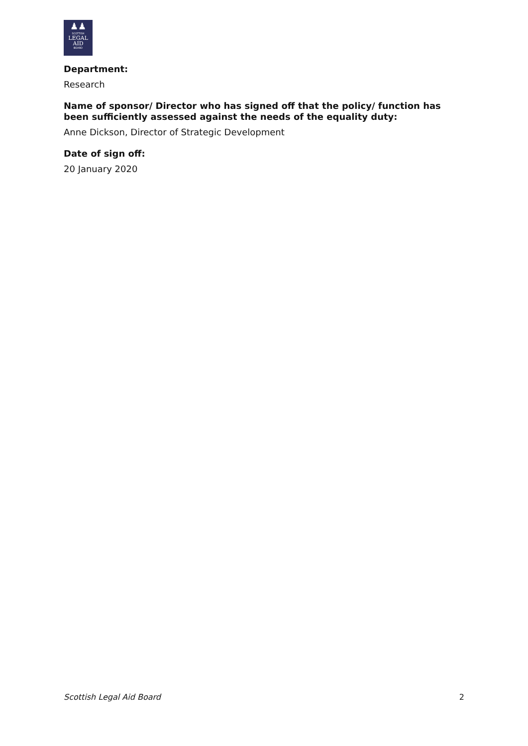♟♟
SCOTTISH
LEGAL
AID
BOARD
Department:
Research
Name of sponsor/ Director who has signed off that the policy/ function has been sufficiently assessed against the needs of the equality duty:
Anne Dickson, Director of Strategic Development
Date of sign off:
20 January 2020
Scottish Legal Aid Board 2